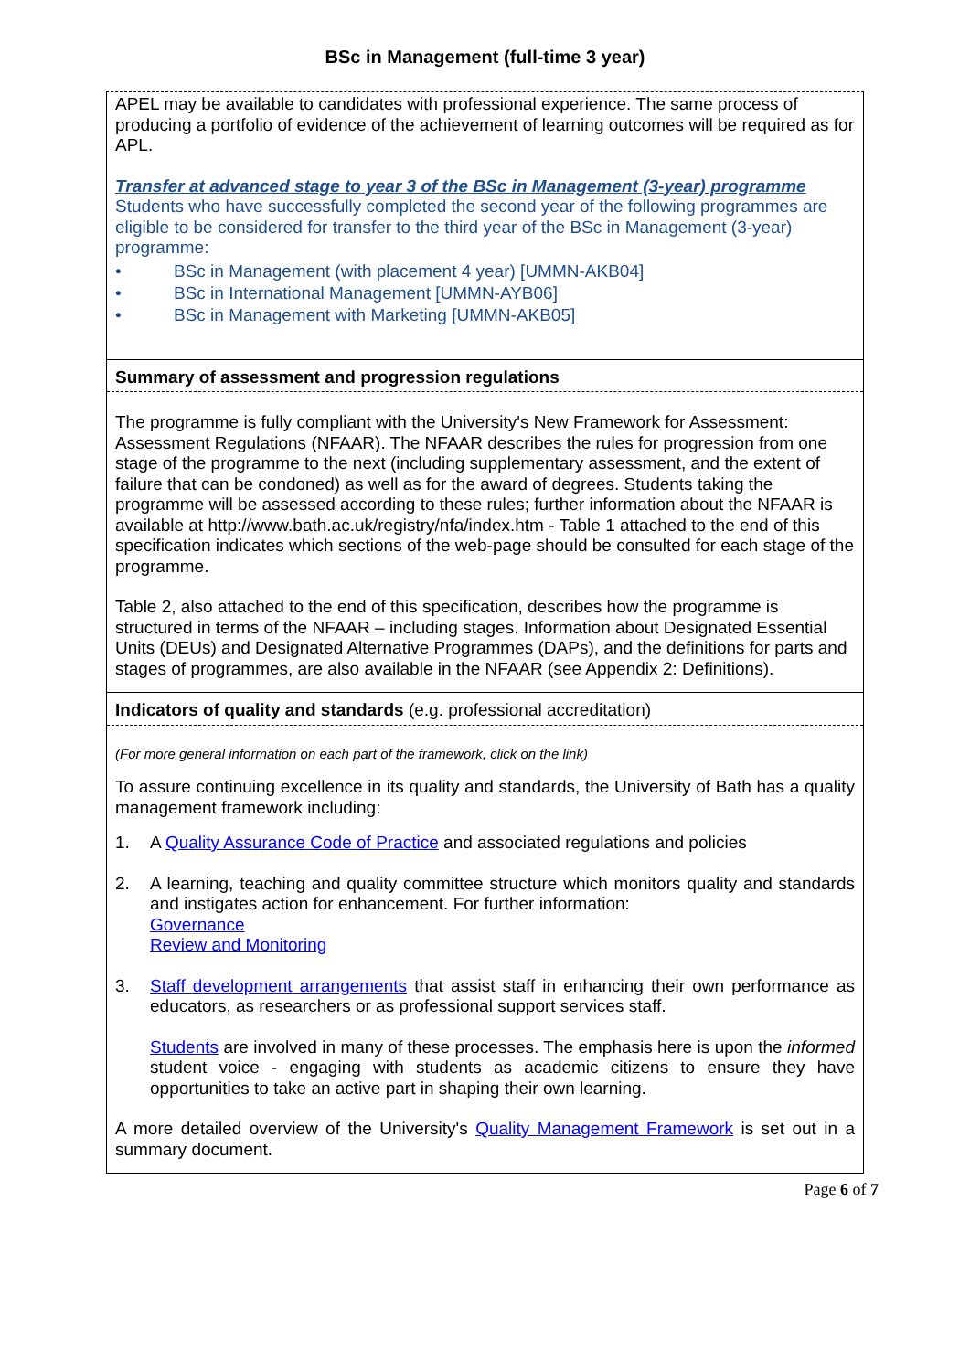BSc in Management (full-time 3 year)
APEL may be available to candidates with professional experience. The same process of producing a portfolio of evidence of the achievement of learning outcomes will be required as for APL.
Transfer at advanced stage to year 3 of the BSc in Management (3-year) programme
Students who have successfully completed the second year of the following programmes are eligible to be considered for transfer to the third year of the BSc in Management (3-year) programme:
• BSc in Management (with placement 4 year) [UMMN-AKB04]
• BSc in International Management [UMMN-AYB06]
• BSc in Management with Marketing [UMMN-AKB05]
Summary of assessment and progression regulations
The programme is fully compliant with the University's New Framework for Assessment: Assessment Regulations (NFAAR). The NFAAR describes the rules for progression from one stage of the programme to the next (including supplementary assessment, and the extent of failure that can be condoned) as well as for the award of degrees. Students taking the programme will be assessed according to these rules; further information about the NFAAR is available at http://www.bath.ac.uk/registry/nfa/index.htm - Table 1 attached to the end of this specification indicates which sections of the web-page should be consulted for each stage of the programme.
Table 2, also attached to the end of this specification, describes how the programme is structured in terms of the NFAAR – including stages. Information about Designated Essential Units (DEUs) and Designated Alternative Programmes (DAPs), and the definitions for parts and stages of programmes, are also available in the NFAAR (see Appendix 2: Definitions).
Indicators of quality and standards (e.g. professional accreditation)
(For more general information on each part of the framework, click on the link)
To assure continuing excellence in its quality and standards, the University of Bath has a quality management framework including:
1. A Quality Assurance Code of Practice and associated regulations and policies
2. A learning, teaching and quality committee structure which monitors quality and standards and instigates action for enhancement. For further information:
Governance
Review and Monitoring
3. Staff development arrangements that assist staff in enhancing their own performance as educators, as researchers or as professional support services staff.
Students are involved in many of these processes. The emphasis here is upon the informed student voice - engaging with students as academic citizens to ensure they have opportunities to take an active part in shaping their own learning.
A more detailed overview of the University's Quality Management Framework is set out in a summary document.
Page 6 of 7